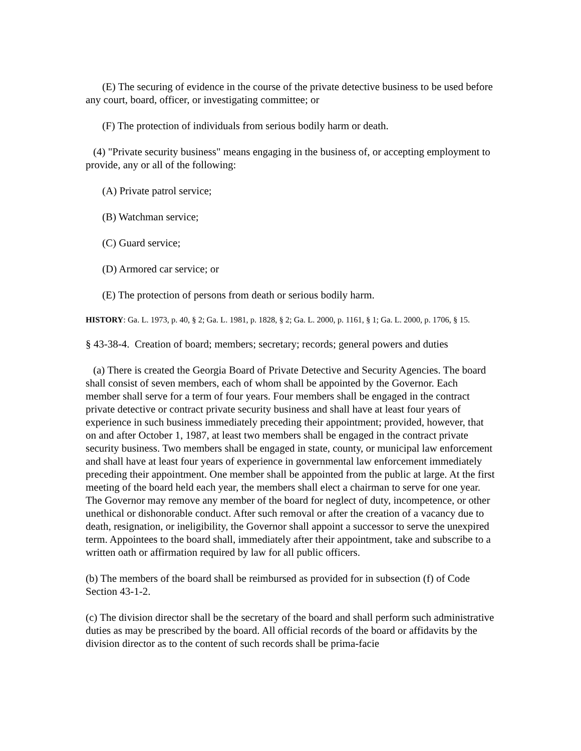(E) The securing of evidence in the course of the private detective business to be used before any court, board, officer, or investigating committee; or
(F) The protection of individuals from serious bodily harm or death.
(4) "Private security business" means engaging in the business of, or accepting employment to provide, any or all of the following:
(A) Private patrol service;
(B) Watchman service;
(C) Guard service;
(D) Armored car service; or
(E) The protection of persons from death or serious bodily harm.
HISTORY: Ga. L. 1973, p. 40, § 2; Ga. L. 1981, p. 1828, § 2; Ga. L. 2000, p. 1161, § 1; Ga. L. 2000, p. 1706, § 15.
§ 43-38-4. Creation of board; members; secretary; records; general powers and duties
(a) There is created the Georgia Board of Private Detective and Security Agencies. The board shall consist of seven members, each of whom shall be appointed by the Governor. Each member shall serve for a term of four years. Four members shall be engaged in the contract private detective or contract private security business and shall have at least four years of experience in such business immediately preceding their appointment; provided, however, that on and after October 1, 1987, at least two members shall be engaged in the contract private security business. Two members shall be engaged in state, county, or municipal law enforcement and shall have at least four years of experience in governmental law enforcement immediately preceding their appointment. One member shall be appointed from the public at large. At the first meeting of the board held each year, the members shall elect a chairman to serve for one year. The Governor may remove any member of the board for neglect of duty, incompetence, or other unethical or dishonorable conduct. After such removal or after the creation of a vacancy due to death, resignation, or ineligibility, the Governor shall appoint a successor to serve the unexpired term. Appointees to the board shall, immediately after their appointment, take and subscribe to a written oath or affirmation required by law for all public officers.
(b) The members of the board shall be reimbursed as provided for in subsection (f) of Code Section 43-1-2.
(c) The division director shall be the secretary of the board and shall perform such administrative duties as may be prescribed by the board. All official records of the board or affidavits by the division director as to the content of such records shall be prima-facie